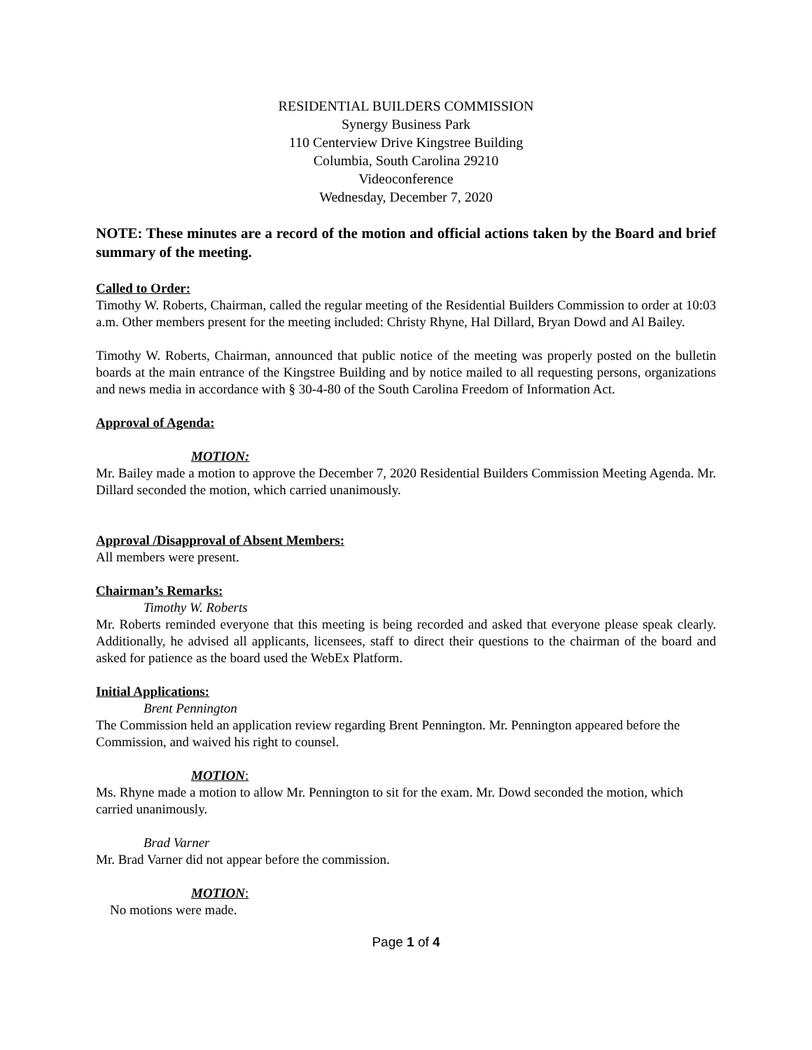RESIDENTIAL BUILDERS COMMISSION
Synergy Business Park
110 Centerview Drive Kingstree Building
Columbia, South Carolina 29210
Videoconference
Wednesday, December 7, 2020
NOTE: These minutes are a record of the motion and official actions taken by the Board and brief summary of the meeting.
Called to Order:
Timothy W. Roberts, Chairman, called the regular meeting of the Residential Builders Commission to order at 10:03 a.m. Other members present for the meeting included: Christy Rhyne, Hal Dillard, Bryan Dowd and Al Bailey.
Timothy W. Roberts, Chairman, announced that public notice of the meeting was properly posted on the bulletin boards at the main entrance of the Kingstree Building and by notice mailed to all requesting persons, organizations and news media in accordance with § 30-4-80 of the South Carolina Freedom of Information Act.
Approval of Agenda:
MOTION:
Mr. Bailey made a motion to approve the December 7, 2020 Residential Builders Commission Meeting Agenda. Mr. Dillard seconded the motion, which carried unanimously.
Approval /Disapproval of Absent Members:
All members were present.
Chairman’s Remarks:
Timothy W. Roberts
Mr. Roberts reminded everyone that this meeting is being recorded and asked that everyone please speak clearly. Additionally, he advised all applicants, licensees, staff to direct their questions to the chairman of the board and asked for patience as the board used the WebEx Platform.
Initial Applications:
Brent Pennington
The Commission held an application review regarding Brent Pennington. Mr. Pennington appeared before the Commission, and waived his right to counsel.
MOTION:
Ms. Rhyne made a motion to allow Mr. Pennington to sit for the exam. Mr. Dowd seconded the motion, which carried unanimously.
Brad Varner
Mr. Brad Varner did not appear before the commission.
MOTION:
No motions were made.
Page 1 of 4